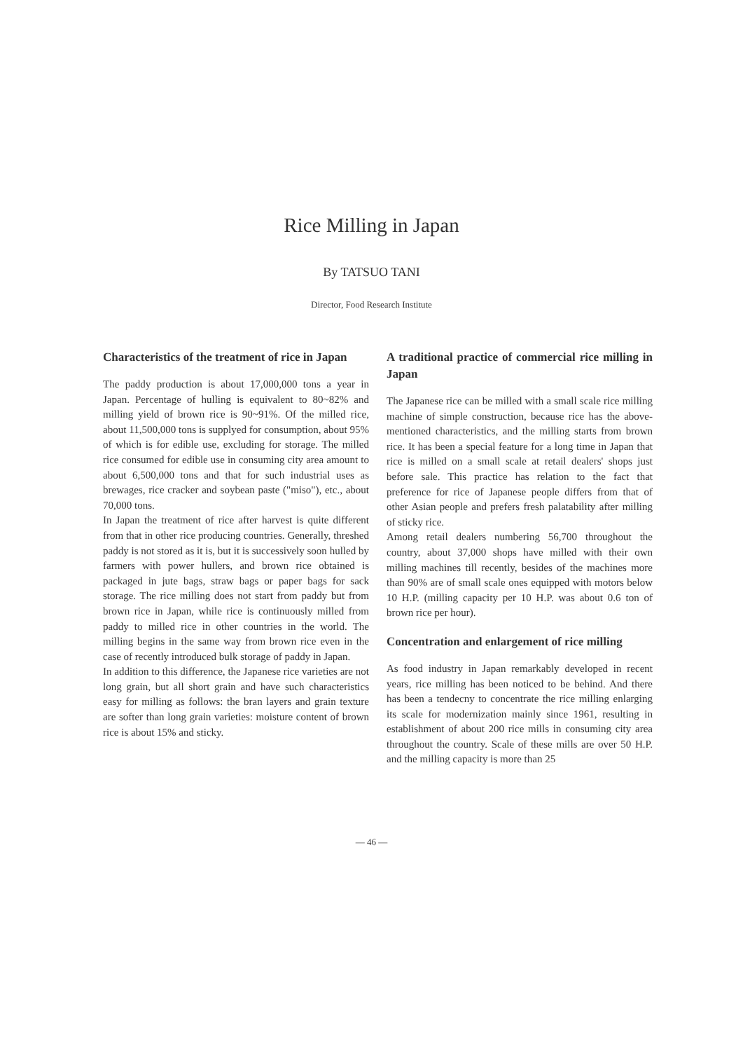Rice Milling in Japan
By TATSUO TANI
Director, Food Research Institute
Characteristics of the treatment of rice in Japan
The paddy production is about 17,000,000 tons a year in Japan. Percentage of hulling is equivalent to 80~82% and milling yield of brown rice is 90~91%. Of the milled rice, about 11,500,000 tons is supplyed for consumption, about 95% of which is for edible use, excluding for storage. The milled rice consumed for edible use in consuming city area amount to about 6,500,000 tons and that for such industrial uses as brewages, rice cracker and soybean paste ("miso"), etc., about 70,000 tons.
In Japan the treatment of rice after harvest is quite different from that in other rice producing countries. Generally, threshed paddy is not stored as it is, but it is successively soon hulled by farmers with power hullers, and brown rice obtained is packaged in jute bags, straw bags or paper bags for sack storage. The rice milling does not start from paddy but from brown rice in Japan, while rice is continuously milled from paddy to milled rice in other countries in the world. The milling begins in the same way from brown rice even in the case of recently introduced bulk storage of paddy in Japan.
In addition to this difference, the Japanese rice varieties are not long grain, but all short grain and have such characteristics easy for milling as follows: the bran layers and grain texture are softer than long grain varieties: moisture content of brown rice is about 15% and sticky.
A traditional practice of commercial rice milling in Japan
The Japanese rice can be milled with a small scale rice milling machine of simple construction, because rice has the above-mentioned characteristics, and the milling starts from brown rice. It has been a special feature for a long time in Japan that rice is milled on a small scale at retail dealers' shops just before sale. This practice has relation to the fact that preference for rice of Japanese people differs from that of other Asian people and prefers fresh palatability after milling of sticky rice.
Among retail dealers numbering 56,700 throughout the country, about 37,000 shops have milled with their own milling machines till recently, besides of the machines more than 90% are of small scale ones equipped with motors below 10 H.P. (milling capacity per 10 H.P. was about 0.6 ton of brown rice per hour).
Concentration and enlargement of rice milling
As food industry in Japan remarkably developed in recent years, rice milling has been noticed to be behind. And there has been a tendecny to concentrate the rice milling enlarging its scale for modernization mainly since 1961, resulting in establishment of about 200 rice mills in consuming city area throughout the country. Scale of these mills are over 50 H.P. and the milling capacity is more than 25
— 46 —